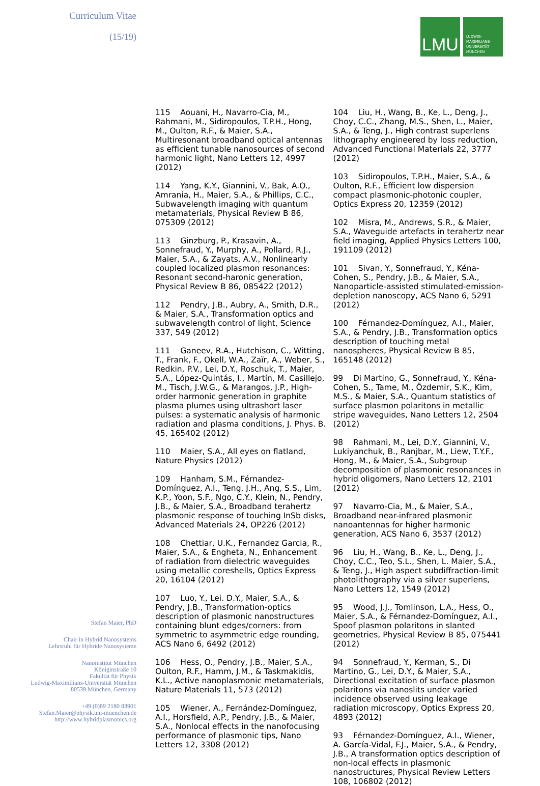Curriculum Vitae
(15/19)
Stefan Maier, PhD
Chair in Hybrid Nanosystems
Lehrstuhl für Hybride Nanosysteme
Nanoinstitut München
Königinstraße 10
Fakultät für Physik
Ludwig-Maximilians-Universität München
80539 München, Germany
+49 (0)89 2180 83901
Stefan.Maier@physik.uni-muenchen.de
http://www.hybridplasmonics.org
LMU
LUDWIG-
MAXIMILIANS-
UNIVERSITÄT
MÜNCHEN
115 Aouani, H., Navarro-Cia, M., Rahmani, M., Sidiropoulos, T.P.H., Hong, M., Oulton, R.F., & Maier, S.A., Multiresonant broadband optical antennas as efficient tunable nanosources of second harmonic light, Nano Letters 12, 4997 (2012)
114 Yang, K.Y., Giannini, V., Bak, A.O., Amrania, H., Maier, S.A., & Phillips, C.C., Subwavelength imaging with quantum metamaterials, Physical Review B 86, 075309 (2012)
113 Ginzburg, P., Krasavin, A., Sonnefraud, Y., Murphy, A., Pollard, R.J., Maier, S.A., & Zayats, A.V., Nonlinearly coupled localized plasmon resonances: Resonant second-haronic generation, Physical Review B 86, 085422 (2012)
112 Pendry, J.B., Aubry, A., Smith, D.R., & Maier, S.A., Transformation optics and subwavelength control of light, Science 337, 549 (2012)
111 Ganeev, R.A., Hutchison, C., Witting, T., Frank, F., Okell, W.A., Zaïr, A., Weber, S., Redkin, P.V., Lei, D.Y., Roschuk, T., Maier, S.A., López-Quintás, I., Martín, M. Casillejo, M., Tisch, J.W.G., & Marangos, J.P., High-order harmonic generation in graphite plasma plumes using ultrashort laser pulses: a systematic analysis of harmonic radiation and plasma conditions, J. Phys. B. 45, 165402 (2012)
110 Maier, S.A., All eyes on flatland, Nature Physics (2012)
109 Hanham, S.M., Férnandez-Domínguez, A.I., Teng, J.H., Ang, S.S., Lim, K.P., Yoon, S.F., Ngo, C.Y., Klein, N., Pendry, J.B., & Maier, S.A., Broadband terahertz plasmonic response of touching InSb disks, Advanced Materials 24, OP226 (2012)
108 Chettiar, U.K., Fernandez Garcia, R., Maier, S.A., & Engheta, N., Enhancement of radiation from dielectric waveguides using metallic coreshells, Optics Express 20, 16104 (2012)
107 Luo, Y., Lei. D.Y., Maier, S.A., & Pendry, J.B., Transformation-optics description of plasmonic nanostructures containing blunt edges/corners: from symmetric to asymmetric edge rounding, ACS Nano 6, 6492 (2012)
106 Hess, O., Pendry, J.B., Maier, S.A., Oulton, R.F., Hamm, J.M., & Taskmakidis, K.L., Active nanoplasmonic metamaterials, Nature Materials 11, 573 (2012)
105 Wiener, A., Fernández-Domínguez, A.I., Horsfield, A.P., Pendry, J.B., & Maier, S.A., Nonlocal effects in the nanofocusing performance of plasmonic tips, Nano Letters 12, 3308 (2012)
104 Liu, H., Wang, B., Ke, L., Deng, J., Choy, C.C., Zhang, M.S., Shen, L., Maier, S.A., & Teng, J., High contrast superlens lithography engineered by loss reduction, Advanced Functional Materials 22, 3777 (2012)
103 Sidiropoulos, T.P.H., Maier, S.A., & Oulton, R.F., Efficient low dispersion compact plasmonic-photonic coupler, Optics Express 20, 12359 (2012)
102 Misra, M., Andrews, S.R., & Maier, S.A., Waveguide artefacts in terahertz near field imaging, Applied Physics Letters 100, 191109 (2012)
101 Sivan, Y., Sonnefraud, Y., Kéna-Cohen, S., Pendry, J.B., & Maier, S.A., Nanoparticle-assisted stimulated-emission-depletion nanoscopy, ACS Nano 6, 5291 (2012)
100 Férnandez-Domínguez, A.I., Maier, S.A., & Pendry, J.B., Transformation optics description of touching metal nanospheres, Physical Review B 85, 165148 (2012)
99 Di Martino, G., Sonnefraud, Y., Kéna-Cohen, S., Tame, M., Özdemir, S.K., Kim, M.S., & Maier, S.A., Quantum statistics of surface plasmon polaritons in metallic stripe waveguides, Nano Letters 12, 2504 (2012)
98 Rahmani, M., Lei, D.Y., Giannini, V., Lukiyanchuk, B., Ranjbar, M., Liew, T.Y.F., Hong, M., & Maier, S.A., Subgroup decomposition of plasmonic resonances in hybrid oligomers, Nano Letters 12, 2101 (2012)
97 Navarro-Cia, M., & Maier, S.A., Broadband near-infrared plasmonic nanoantennas for higher harmonic generation, ACS Nano 6, 3537 (2012)
96 Liu, H., Wang, B., Ke, L., Deng, J., Choy, C.C., Teo, S.L., Shen, L. Maier, S.A., & Teng, J., High aspect subdiffraction-limit photolithography via a silver superlens, Nano Letters 12, 1549 (2012)
95 Wood, J.J., Tomlinson, L.A., Hess, O., Maier, S.A., & Férnandez-Domínguez, A.I., Spoof plasmon polaritons in slanted geometries, Physical Review B 85, 075441 (2012)
94 Sonnefraud, Y., Kerman, S., Di Martino, G., Lei, D.Y., & Maier, S.A., Directional excitation of surface plasmon polaritons via nanoslits under varied incidence observed using leakage radiation microscopy, Optics Express 20, 4893 (2012)
93 Férnandez-Domínguez, A.I., Wiener, A. García-Vidal, F.J., Maier, S.A., & Pendry, J.B., A transformation optics description of non-local effects in plasmonic nanostructures, Physical Review Letters 108, 106802 (2012)